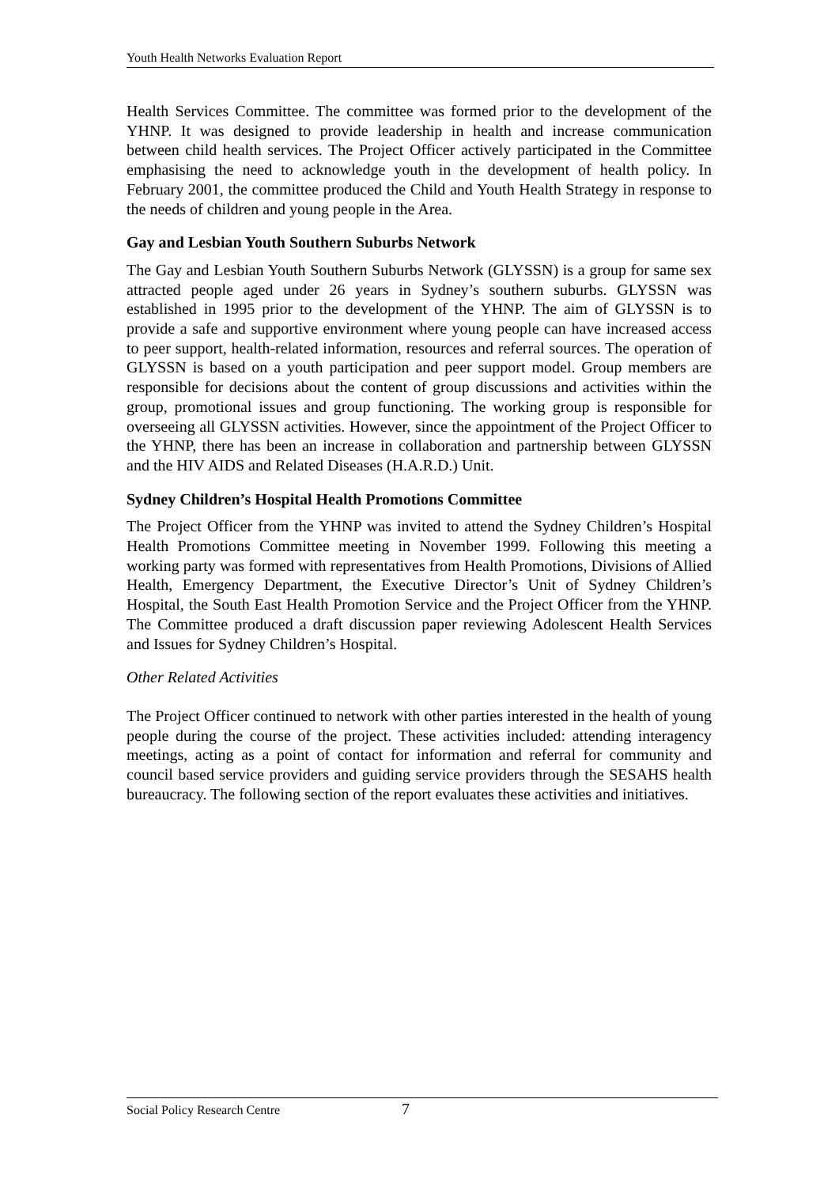Youth Health Networks Evaluation Report
Health Services Committee. The committee was formed prior to the development of the YHNP. It was designed to provide leadership in health and increase communication between child health services. The Project Officer actively participated in the Committee emphasising the need to acknowledge youth in the development of health policy. In February 2001, the committee produced the Child and Youth Health Strategy in response to the needs of children and young people in the Area.
Gay and Lesbian Youth Southern Suburbs Network
The Gay and Lesbian Youth Southern Suburbs Network (GLYSSN) is a group for same sex attracted people aged under 26 years in Sydney’s southern suburbs. GLYSSN was established in 1995 prior to the development of the YHNP. The aim of GLYSSN is to provide a safe and supportive environment where young people can have increased access to peer support, health-related information, resources and referral sources. The operation of GLYSSN is based on a youth participation and peer support model. Group members are responsible for decisions about the content of group discussions and activities within the group, promotional issues and group functioning. The working group is responsible for overseeing all GLYSSN activities. However, since the appointment of the Project Officer to the YHNP, there has been an increase in collaboration and partnership between GLYSSN and the HIV AIDS and Related Diseases (H.A.R.D.) Unit.
Sydney Children’s Hospital Health Promotions Committee
The Project Officer from the YHNP was invited to attend the Sydney Children’s Hospital Health Promotions Committee meeting in November 1999. Following this meeting a working party was formed with representatives from Health Promotions, Divisions of Allied Health, Emergency Department, the Executive Director’s Unit of Sydney Children’s Hospital, the South East Health Promotion Service and the Project Officer from the YHNP. The Committee produced a draft discussion paper reviewing Adolescent Health Services and Issues for Sydney Children’s Hospital.
Other Related Activities
The Project Officer continued to network with other parties interested in the health of young people during the course of the project. These activities included: attending interagency meetings, acting as a point of contact for information and referral for community and council based service providers and guiding service providers through the SESAHS health bureaucracy. The following section of the report evaluates these activities and initiatives.
Social Policy Research Centre 7